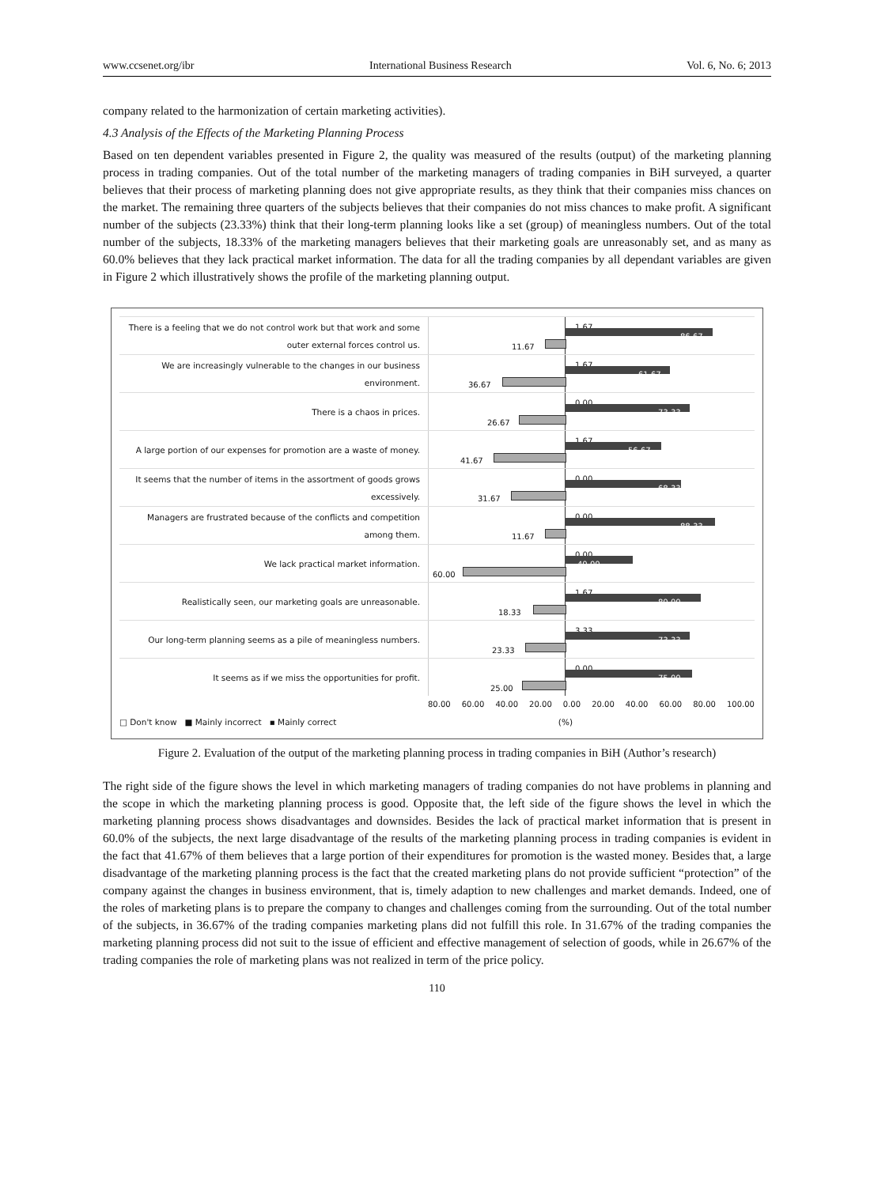www.ccsenet.org/ibr International Business Research Vol. 6, No. 6; 2013
company related to the harmonization of certain marketing activities).
4.3 Analysis of the Effects of the Marketing Planning Process
Based on ten dependent variables presented in Figure 2, the quality was measured of the results (output) of the marketing planning process in trading companies. Out of the total number of the marketing managers of trading companies in BiH surveyed, a quarter believes that their process of marketing planning does not give appropriate results, as they think that their companies miss chances on the market. The remaining three quarters of the subjects believes that their companies do not miss chances to make profit. A significant number of the subjects (23.33%) think that their long-term planning looks like a set (group) of meaningless numbers. Out of the total number of the subjects, 18.33% of the marketing managers believes that their marketing goals are unreasonably set, and as many as 60.0% believes that they lack practical market information. The data for all the trading companies by all dependant variables are given in Figure 2 which illustratively shows the profile of the marketing planning output.
There is a feeling that we do not control work but that work and some outer external forces control us.
1.67
86.67
11.67
We are increasingly vulnerable to the changes in our business environment.
1.67
61.67
36.67
There is a chaos in prices.
0.00
73.33
26.67
A large portion of our expenses for promotion are a waste of money.
1.67
56.67
41.67
It seems that the number of items in the assortment of goods grows excessively.
0.00
68.33
31.67
Managers are frustrated because of the conflicts and competition among them.
0.00
88.33
11.67
We lack practical market information.
0.00
40.00
60.00
Realistically seen, our marketing goals are unreasonable.
1.67
80.00
18.33
Our long-term planning seems as a pile of meaningless numbers.
3.33
73.33
23.33
It seems as if we miss the opportunities for profit.
0.00
75.00
25.00
80.00 60.00 40.00 20.00 0.00 20.00 40.00 60.00 80.00 100.00
□ Don't know ■ Mainly incorrect ▪ Mainly correct (%)
Figure 2. Evaluation of the output of the marketing planning process in trading companies in BiH (Author’s research)
The right side of the figure shows the level in which marketing managers of trading companies do not have problems in planning and the scope in which the marketing planning process is good. Opposite that, the left side of the figure shows the level in which the marketing planning process shows disadvantages and downsides. Besides the lack of practical market information that is present in 60.0% of the subjects, the next large disadvantage of the results of the marketing planning process in trading companies is evident in the fact that 41.67% of them believes that a large portion of their expenditures for promotion is the wasted money. Besides that, a large disadvantage of the marketing planning process is the fact that the created marketing plans do not provide sufficient “protection” of the company against the changes in business environment, that is, timely adaption to new challenges and market demands. Indeed, one of the roles of marketing plans is to prepare the company to changes and challenges coming from the surrounding. Out of the total number of the subjects, in 36.67% of the trading companies marketing plans did not fulfill this role. In 31.67% of the trading companies the marketing planning process did not suit to the issue of efficient and effective management of selection of goods, while in 26.67% of the trading companies the role of marketing plans was not realized in term of the price policy.
110